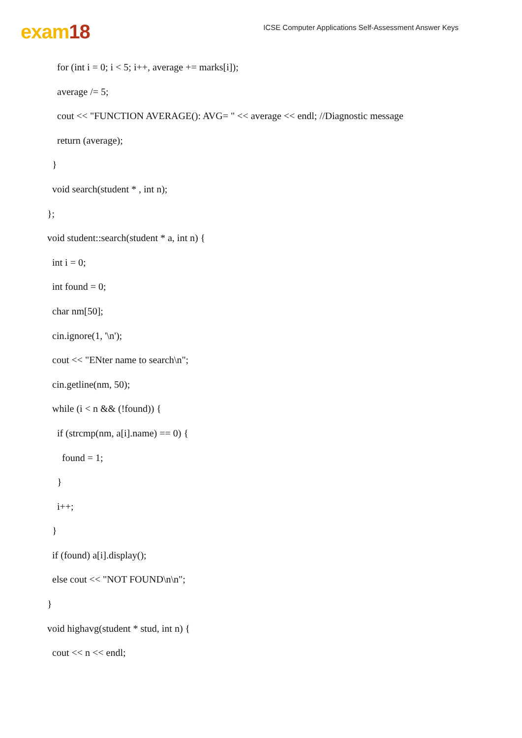exam18
ICSE Computer Applications Self-Assessment Answer Keys
for (int i = 0; i < 5; i++, average += marks[i]);
average /= 5;
cout << "FUNCTION AVERAGE(): AVG= " << average << endl; //Diagnostic message
return (average);
}
void search(student * , int n);
};
void student::search(student * a, int n) {
int i = 0;
int found = 0;
char nm[50];
cin.ignore(1, '\n');
cout << "ENter name to search\n";
cin.getline(nm, 50);
while (i < n && (!found)) {
if (strcmp(nm, a[i].name) == 0) {
found = 1;
}
i++;
}
if (found) a[i].display();
else cout << "NOT FOUND\n\n";
}
void highavg(student * stud, int n) {
cout << n << endl;